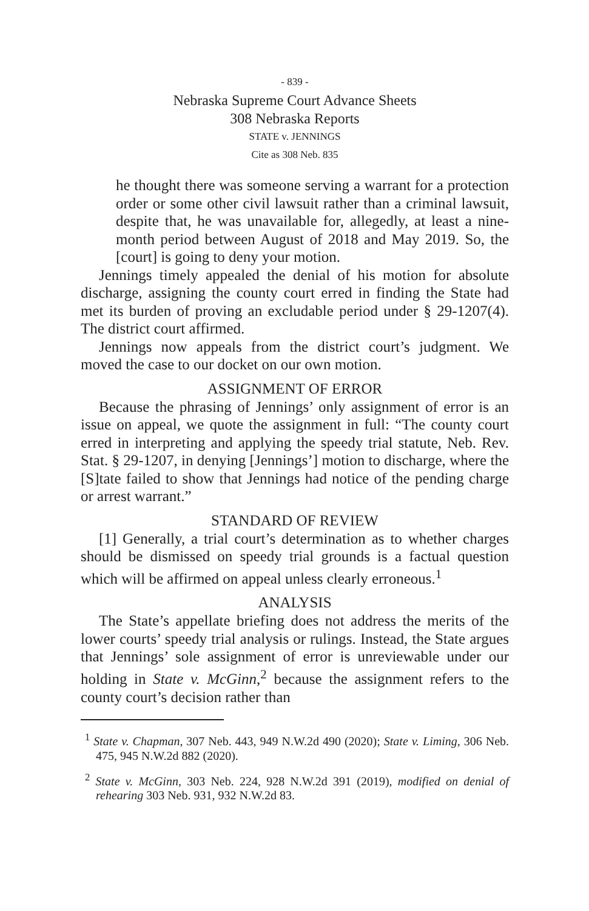- 839 -
Nebraska Supreme Court Advance Sheets
308 Nebraska Reports
STATE v. JENNINGS
Cite as 308 Neb. 835
he thought there was someone serving a warrant for a protection order or some other civil lawsuit rather than a criminal lawsuit, despite that, he was unavailable for, allegedly, at least a nine-month period between August of 2018 and May 2019. So, the [court] is going to deny your motion.
Jennings timely appealed the denial of his motion for absolute discharge, assigning the county court erred in finding the State had met its burden of proving an excludable period under § 29-1207(4). The district court affirmed.
Jennings now appeals from the district court’s judgment. We moved the case to our docket on our own motion.
ASSIGNMENT OF ERROR
Because the phrasing of Jennings’ only assignment of error is an issue on appeal, we quote the assignment in full: “The county court erred in interpreting and applying the speedy trial statute, Neb. Rev. Stat. § 29-1207, in denying [Jennings’] motion to discharge, where the [S]tate failed to show that Jennings had notice of the pending charge or arrest warrant.”
STANDARD OF REVIEW
[1] Generally, a trial court’s determination as to whether charges should be dismissed on speedy trial grounds is a factual question which will be affirmed on appeal unless clearly erroneous.<sup>1</sup>
ANALYSIS
The State’s appellate briefing does not address the merits of the lower courts’ speedy trial analysis or rulings. Instead, the State argues that Jennings’ sole assignment of error is unreviewable under our holding in State v. McGinn,<sup>2</sup> because the assignment refers to the county court’s decision rather than
<sup>1</sup> State v. Chapman, 307 Neb. 443, 949 N.W.2d 490 (2020); State v. Liming, 306 Neb. 475, 945 N.W.2d 882 (2020).
<sup>2</sup> State v. McGinn, 303 Neb. 224, 928 N.W.2d 391 (2019), modified on denial of rehearing 303 Neb. 931, 932 N.W.2d 83.